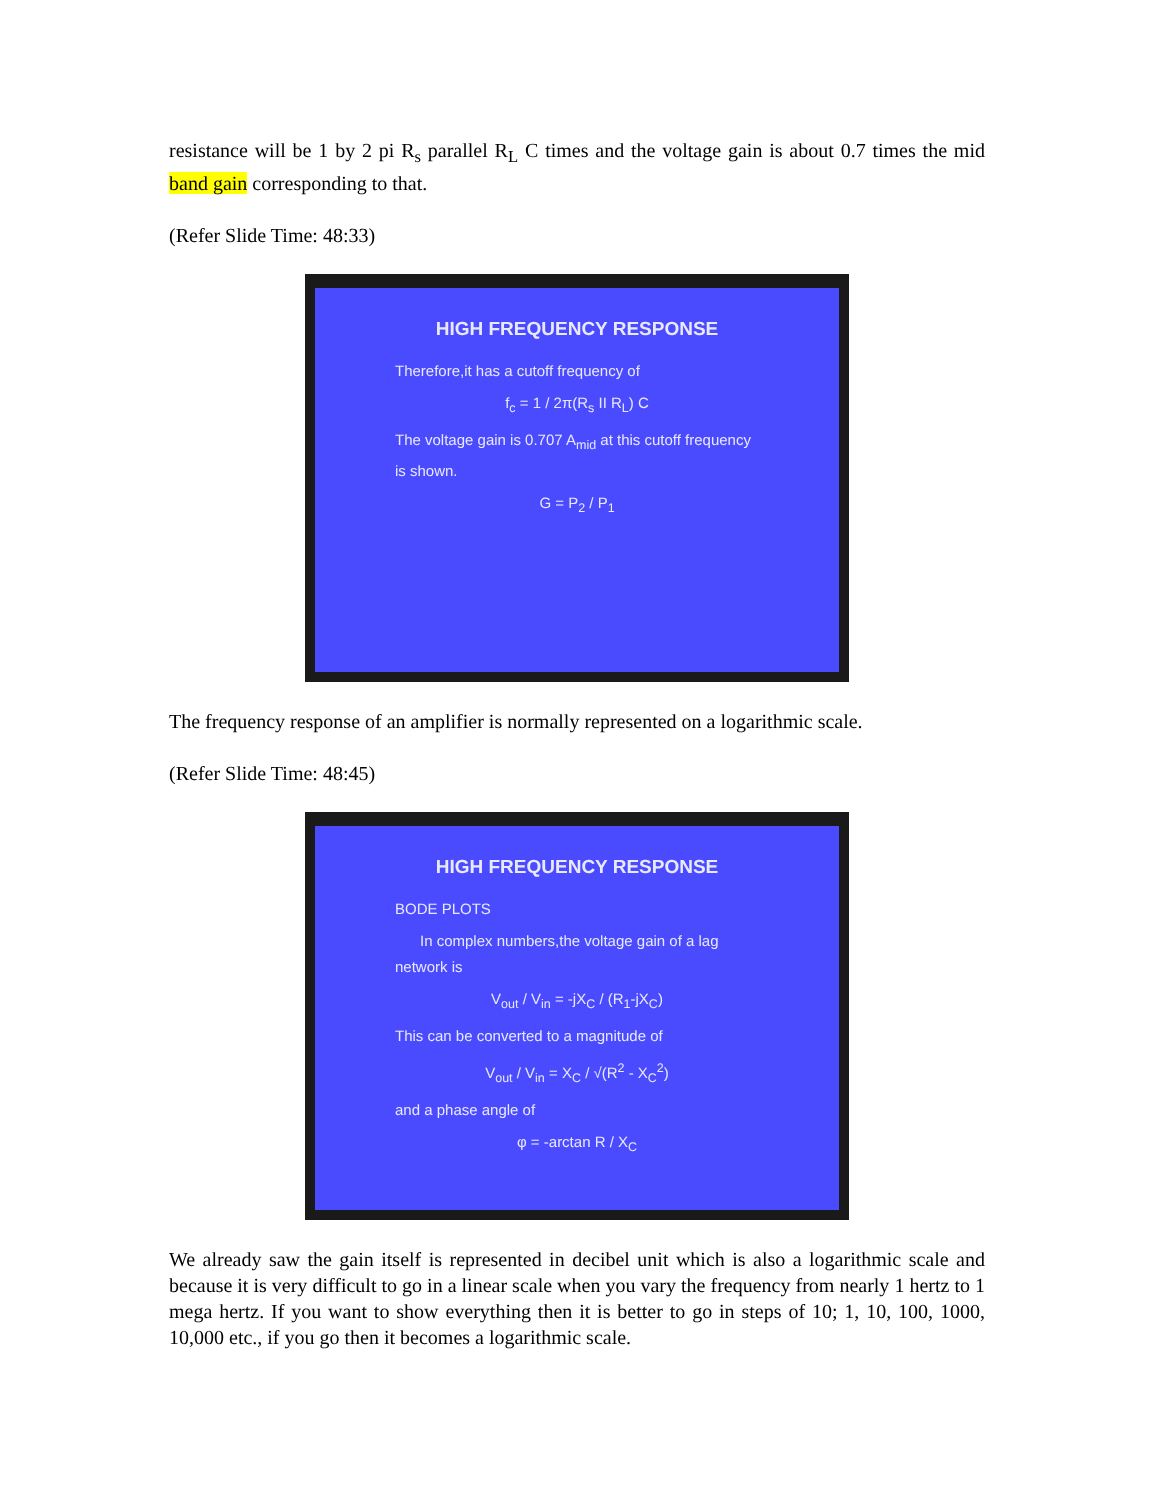resistance will be 1 by 2 pi R<sub>s</sub> parallel R<sub>L</sub> C times and the voltage gain is about 0.7 times the mid band gain corresponding to that.
(Refer Slide Time: 48:33)
HIGH FREQUENCY RESPONSE
Therefore,it has a cutoff frequency of
f<sub>c</sub> = 1 / 2π(R<sub>s</sub> II R<sub>L</sub>) C
The voltage gain is 0.707 A<sub>mid</sub> at this cutoff frequency is shown.
G = P<sub>2</sub> / P<sub>1</sub>
The frequency response of an amplifier is normally represented on a logarithmic scale.
(Refer Slide Time: 48:45)
HIGH FREQUENCY RESPONSE
BODE PLOTS
In complex numbers,the voltage gain of a lag network is
V<sub>out</sub> / V<sub>in</sub> = -jX<sub>C</sub> / (R<sub>1</sub>-jX<sub>C</sub>)
This can be converted to a magnitude of
V<sub>out</sub> / V<sub>in</sub> = X<sub>C</sub> / √(R<sup>2</sup> - X<sub>C</sub><sup>2</sup>)
and a phase angle of
φ = -arctan R / X<sub>C</sub>
We already saw the gain itself is represented in decibel unit which is also a logarithmic scale and because it is very difficult to go in a linear scale when you vary the frequency from nearly 1 hertz to 1 mega hertz. If you want to show everything then it is better to go in steps of 10; 1, 10, 100, 1000, 10,000 etc., if you go then it becomes a logarithmic scale.